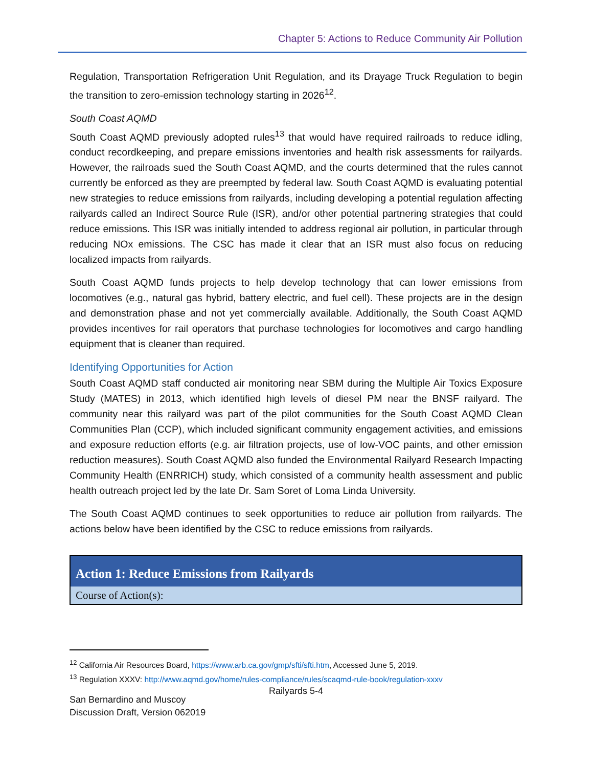Chapter 5: Actions to Reduce Community Air Pollution
Regulation, Transportation Refrigeration Unit Regulation, and its Drayage Truck Regulation to begin the transition to zero-emission technology starting in 2026<sup>12</sup>.
South Coast AQMD
South Coast AQMD previously adopted rules<sup>13</sup> that would have required railroads to reduce idling, conduct recordkeeping, and prepare emissions inventories and health risk assessments for railyards. However, the railroads sued the South Coast AQMD, and the courts determined that the rules cannot currently be enforced as they are preempted by federal law. South Coast AQMD is evaluating potential new strategies to reduce emissions from railyards, including developing a potential regulation affecting railyards called an Indirect Source Rule (ISR), and/or other potential partnering strategies that could reduce emissions. This ISR was initially intended to address regional air pollution, in particular through reducing NOx emissions. The CSC has made it clear that an ISR must also focus on reducing localized impacts from railyards.
South Coast AQMD funds projects to help develop technology that can lower emissions from locomotives (e.g., natural gas hybrid, battery electric, and fuel cell). These projects are in the design and demonstration phase and not yet commercially available. Additionally, the South Coast AQMD provides incentives for rail operators that purchase technologies for locomotives and cargo handling equipment that is cleaner than required.
Identifying Opportunities for Action
South Coast AQMD staff conducted air monitoring near SBM during the Multiple Air Toxics Exposure Study (MATES) in 2013, which identified high levels of diesel PM near the BNSF railyard. The community near this railyard was part of the pilot communities for the South Coast AQMD Clean Communities Plan (CCP), which included significant community engagement activities, and emissions and exposure reduction efforts (e.g. air filtration projects, use of low-VOC paints, and other emission reduction measures). South Coast AQMD also funded the Environmental Railyard Research Impacting Community Health (ENRRICH) study, which consisted of a community health assessment and public health outreach project led by the late Dr. Sam Soret of Loma Linda University.
The South Coast AQMD continues to seek opportunities to reduce air pollution from railyards. The actions below have been identified by the CSC to reduce emissions from railyards.
| Action 1: Reduce Emissions from Railyards |
| --- |
| Course of Action(s): |
<sup>12</sup> California Air Resources Board, https://www.arb.ca.gov/gmp/sfti/sfti.htm, Accessed June 5, 2019.
<sup>13</sup> Regulation XXXV: http://www.aqmd.gov/home/rules-compliance/rules/scaqmd-rule-book/regulation-xxxv
Railyards 5-4
San Bernardino and Muscoy
Discussion Draft, Version 062019